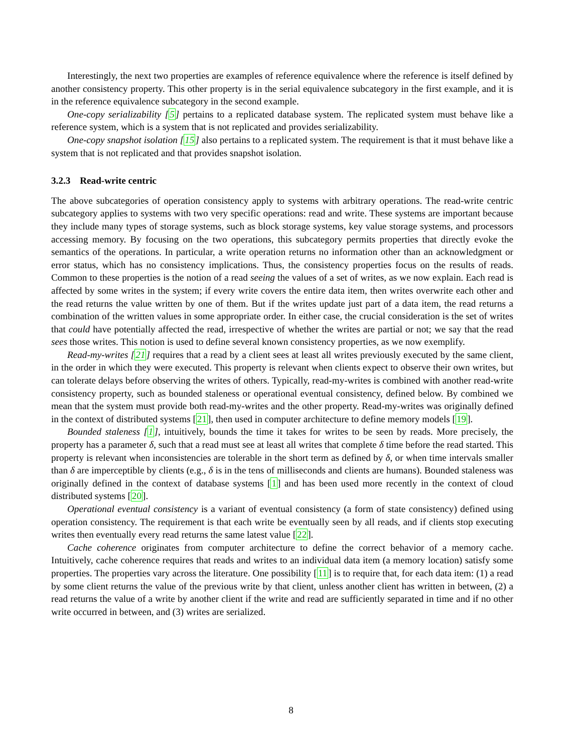Interestingly, the next two properties are examples of reference equivalence where the reference is itself defined by another consistency property. This other property is in the serial equivalence subcategory in the first example, and it is in the reference equivalence subcategory in the second example.
One-copy serializability [5] pertains to a replicated database system. The replicated system must behave like a reference system, which is a system that is not replicated and provides serializability.
One-copy snapshot isolation [15] also pertains to a replicated system. The requirement is that it must behave like a system that is not replicated and that provides snapshot isolation.
3.2.3 Read-write centric
The above subcategories of operation consistency apply to systems with arbitrary operations. The read-write centric subcategory applies to systems with two very specific operations: read and write. These systems are important because they include many types of storage systems, such as block storage systems, key value storage systems, and processors accessing memory. By focusing on the two operations, this subcategory permits properties that directly evoke the semantics of the operations. In particular, a write operation returns no information other than an acknowledgment or error status, which has no consistency implications. Thus, the consistency properties focus on the results of reads. Common to these properties is the notion of a read seeing the values of a set of writes, as we now explain. Each read is affected by some writes in the system; if every write covers the entire data item, then writes overwrite each other and the read returns the value written by one of them. But if the writes update just part of a data item, the read returns a combination of the written values in some appropriate order. In either case, the crucial consideration is the set of writes that could have potentially affected the read, irrespective of whether the writes are partial or not; we say that the read sees those writes. This notion is used to define several known consistency properties, as we now exemplify.
Read-my-writes [21] requires that a read by a client sees at least all writes previously executed by the same client, in the order in which they were executed. This property is relevant when clients expect to observe their own writes, but can tolerate delays before observing the writes of others. Typically, read-my-writes is combined with another read-write consistency property, such as bounded staleness or operational eventual consistency, defined below. By combined we mean that the system must provide both read-my-writes and the other property. Read-my-writes was originally defined in the context of distributed systems [21], then used in computer architecture to define memory models [19].
Bounded staleness [1], intuitively, bounds the time it takes for writes to be seen by reads. More precisely, the property has a parameter δ, such that a read must see at least all writes that complete δ time before the read started. This property is relevant when inconsistencies are tolerable in the short term as defined by δ, or when time intervals smaller than δ are imperceptible by clients (e.g., δ is in the tens of milliseconds and clients are humans). Bounded staleness was originally defined in the context of database systems [1] and has been used more recently in the context of cloud distributed systems [20].
Operational eventual consistency is a variant of eventual consistency (a form of state consistency) defined using operation consistency. The requirement is that each write be eventually seen by all reads, and if clients stop executing writes then eventually every read returns the same latest value [22].
Cache coherence originates from computer architecture to define the correct behavior of a memory cache. Intuitively, cache coherence requires that reads and writes to an individual data item (a memory location) satisfy some properties. The properties vary across the literature. One possibility [11] is to require that, for each data item: (1) a read by some client returns the value of the previous write by that client, unless another client has written in between, (2) a read returns the value of a write by another client if the write and read are sufficiently separated in time and if no other write occurred in between, and (3) writes are serialized.
8